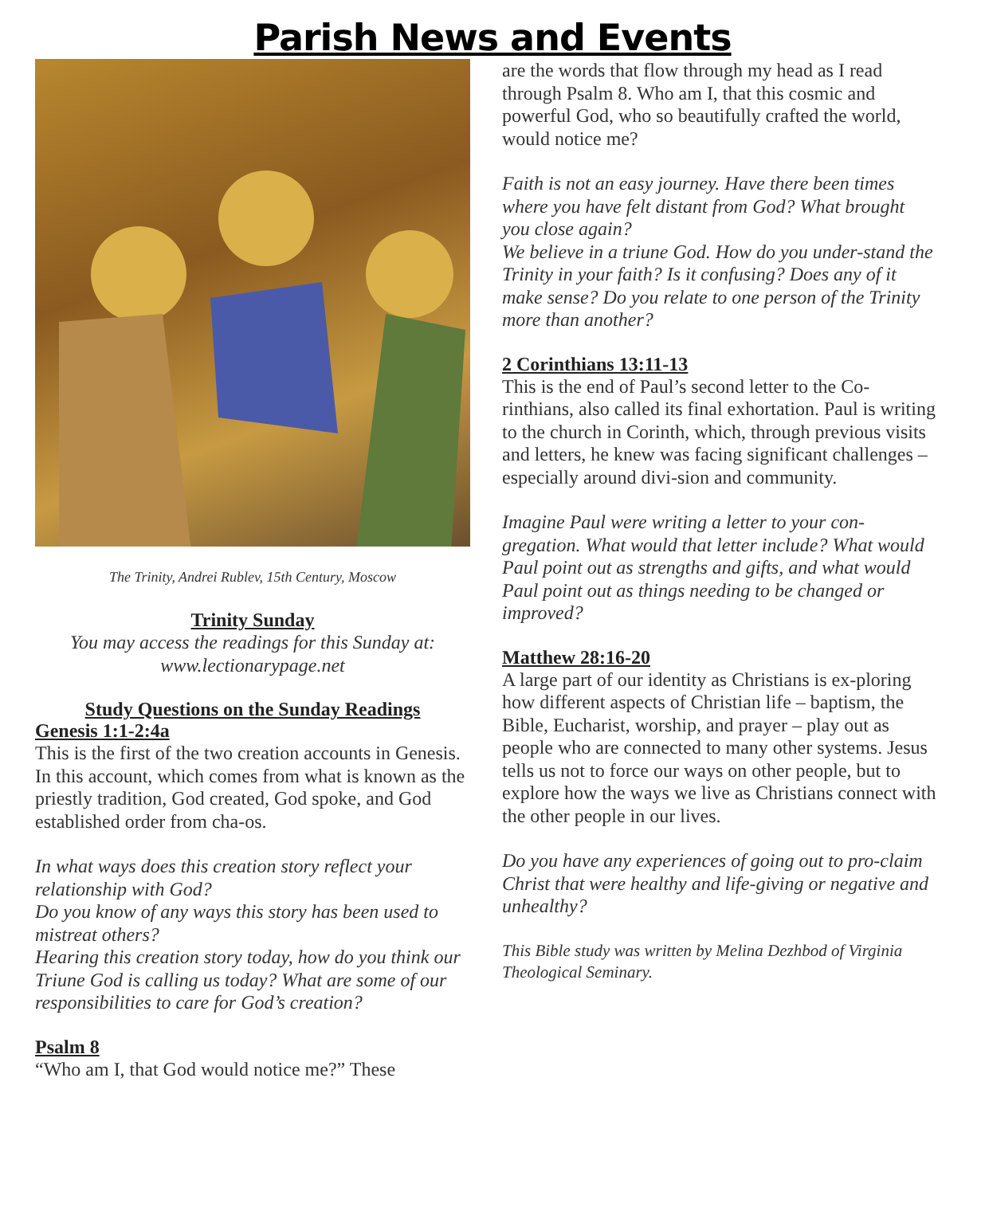Parish News and Events
The Trinity, Andrei Rublev, 15th Century, Moscow
Trinity Sunday
You may access the readings for this Sunday at: www.lectionarypage.net
Study Questions on the Sunday Readings
Genesis 1:1-2:4a
This is the first of the two creation accounts in Genesis. In this account, which comes from what is known as the priestly tradition, God created, God spoke, and God established order from cha-os.
In what ways does this creation story reflect your relationship with God?
Do you know of any ways this story has been used to mistreat others?
Hearing this creation story today, how do you think our Triune God is calling us today? What are some of our responsibilities to care for God’s creation?
Psalm 8
“Who am I, that God would notice me?” These
are the words that flow through my head as I read through Psalm 8. Who am I, that this cosmic and powerful God, who so beautifully crafted the world, would notice me?
Faith is not an easy journey. Have there been times where you have felt distant from God? What brought you close again?
We believe in a triune God. How do you under-stand the Trinity in your faith? Is it confusing? Does any of it make sense? Do you relate to one person of the Trinity more than another?
2 Corinthians 13:11-13
This is the end of Paul’s second letter to the Co-rinthians, also called its final exhortation. Paul is writing to the church in Corinth, which, through previous visits and letters, he knew was facing significant challenges – especially around divi-sion and community.
Imagine Paul were writing a letter to your con-gregation. What would that letter include? What would Paul point out as strengths and gifts, and what would Paul point out as things needing to be changed or improved?
Matthew 28:16-20
A large part of our identity as Christians is ex-ploring how different aspects of Christian life – baptism, the Bible, Eucharist, worship, and prayer – play out as people who are connected to many other systems. Jesus tells us not to force our ways on other people, but to explore how the ways we live as Christians connect with the other people in our lives.
Do you have any experiences of going out to pro-claim Christ that were healthy and life-giving or negative and unhealthy?
This Bible study was written by Melina Dezhbod of Virginia Theological Seminary.